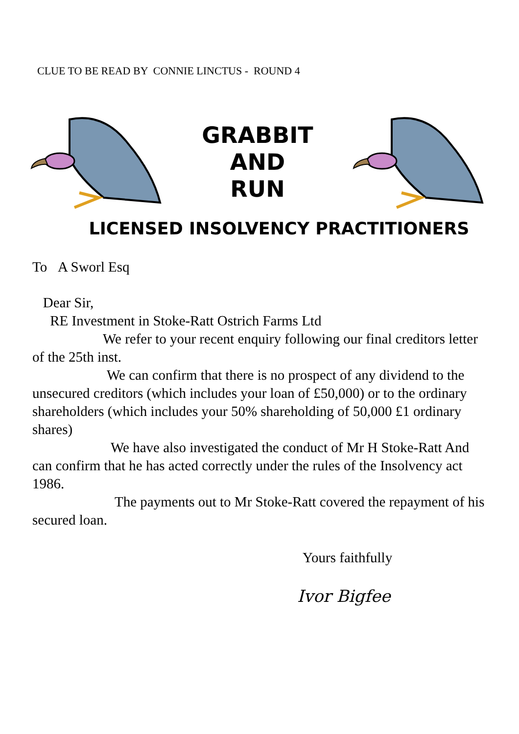CLUE TO BE READ BY CONNIE LINCTUS - ROUND 4
GRABBIT
AND
RUN
LICENSED INSOLVENCY PRACTITIONERS
To A Sworl Esq
Dear Sir,
RE Investment in Stoke-Ratt Ostrich Farms Ltd
We refer to your recent enquiry following our final creditors letter of the 25th inst.
We can confirm that there is no prospect of any dividend to the unsecured creditors (which includes your loan of £50,000) or to the ordinary shareholders (which includes your 50% shareholding of 50,000 £1 ordinary shares)
We have also investigated the conduct of Mr H Stoke-Ratt And can confirm that he has acted correctly under the rules of the Insolvency act 1986.
The payments out to Mr Stoke-Ratt covered the repayment of his secured loan.
Yours faithfully
Ivor Bigfee